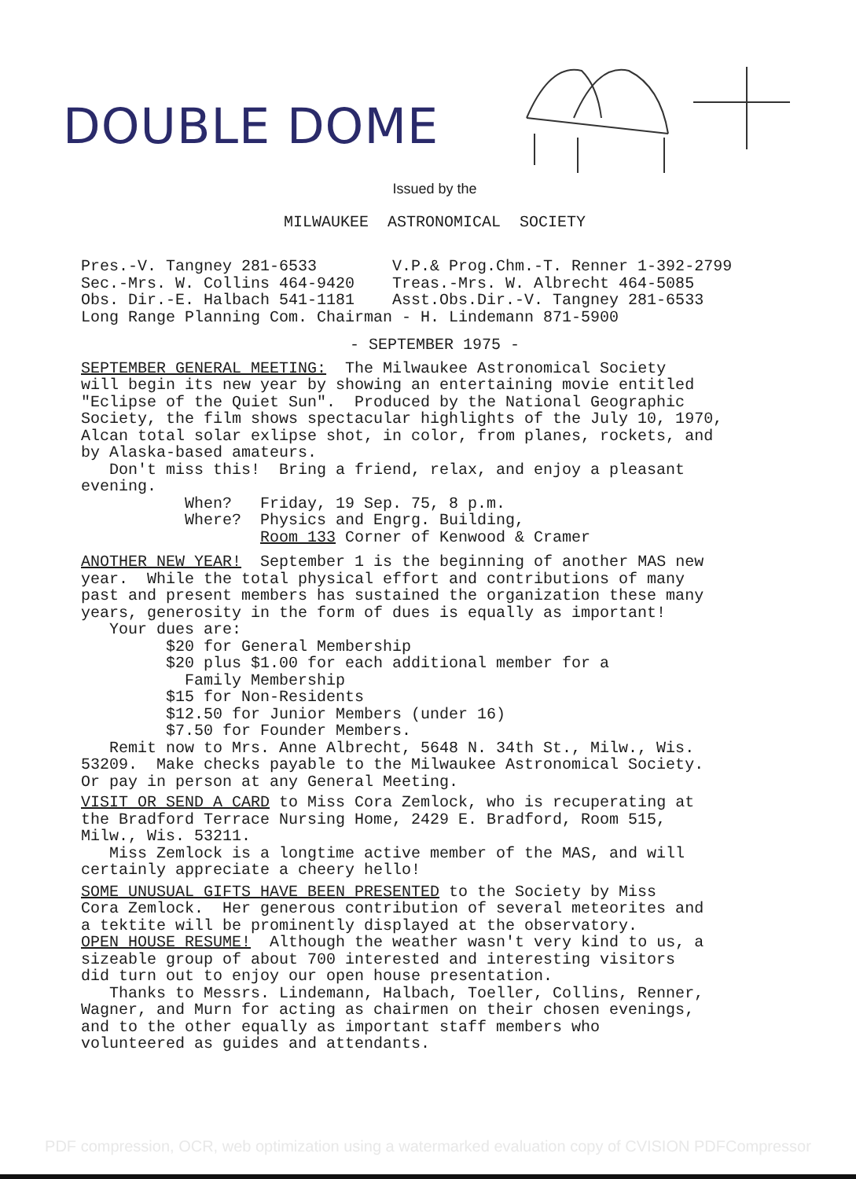DOUBLE DOME
Issued by the
MILWAUKEE ASTRONOMICAL SOCIETY
Pres.-V. Tangney 281-6533 V.P.& Prog.Chm.-T. Renner 1-392-2799 Sec.-Mrs. W. Collins 464-9420 Treas.-Mrs. W. Albrecht 464-5085 Obs. Dir.-E. Halbach 541-1181 Asst.Obs.Dir.-V. Tangney 281-6533 Long Range Planning Com. Chairman - H. Lindemann 871-5900
- SEPTEMBER 1975 -
SEPTEMBER GENERAL MEETING: The Milwaukee Astronomical Society will begin its new year by showing an entertaining movie entitled "Eclipse of the Quiet Sun". Produced by the National Geographic Society, the film shows spectacular highlights of the July 10, 1970, Alcan total solar exlipse shot, in color, from planes, rockets, and by Alaska-based amateurs. Don't miss this! Bring a friend, relax, and enjoy a pleasant evening. When? Friday, 19 Sep. 75, 8 p.m. Where? Physics and Engrg. Building, Room 133 Corner of Kenwood & Cramer
ANOTHER NEW YEAR! September 1 is the beginning of another MAS new year. While the total physical effort and contributions of many past and present members has sustained the organization these many years, generosity in the form of dues is equally as important! Your dues are: $20 for General Membership $20 plus $1.00 for each additional member for a Family Membership $15 for Non-Residents $12.50 for Junior Members (under 16) $7.50 for Founder Members. Remit now to Mrs. Anne Albrecht, 5648 N. 34th St., Milw., Wis. 53209. Make checks payable to the Milwaukee Astronomical Society. Or pay in person at any General Meeting.
VISIT OR SEND A CARD to Miss Cora Zemlock, who is recuperating at the Bradford Terrace Nursing Home, 2429 E. Bradford, Room 515, Milw., Wis. 53211. Miss Zemlock is a longtime active member of the MAS, and will certainly appreciate a cheery hello!
SOME UNUSUAL GIFTS HAVE BEEN PRESENTED to the Society by Miss Cora Zemlock. Her generous contribution of several meteorites and a tektite will be prominently displayed at the observatory. OPEN HOUSE RESUME! Although the weather wasn't very kind to us, a sizeable group of about 700 interested and interesting visitors did turn out to enjoy our open house presentation. Thanks to Messrs. Lindemann, Halbach, Toeller, Collins, Renner, Wagner, and Murn for acting as chairmen on their chosen evenings, and to the other equally as important staff members who volunteered as guides and attendants.
PDF compression, OCR, web optimization using a watermarked evaluation copy of CVISION PDFCompressor